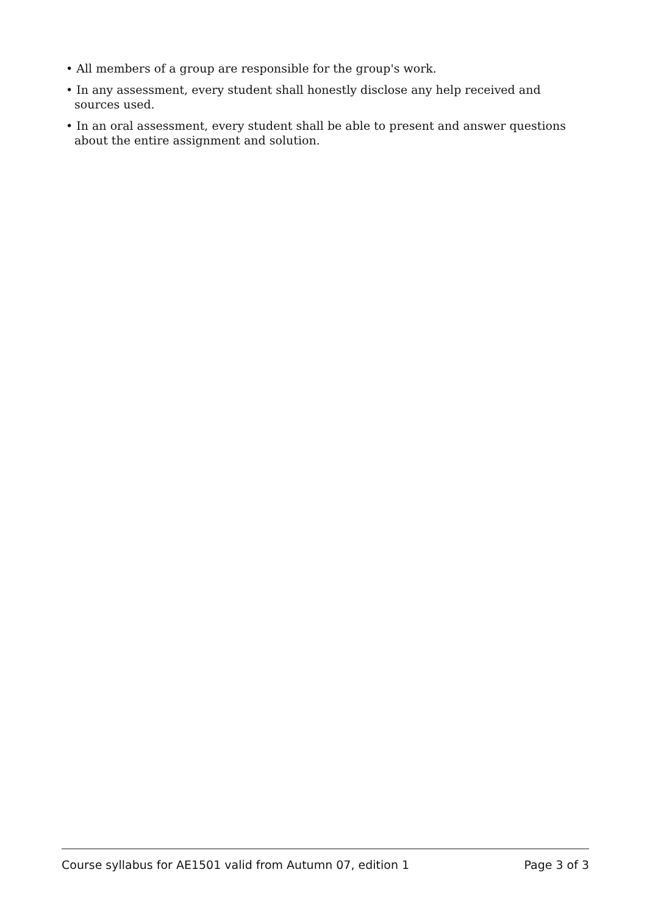• All members of a group are responsible for the group's work.
• In any assessment, every student shall honestly disclose any help received and sources used.
• In an oral assessment, every student shall be able to present and answer questions about the entire assignment and solution.
Course syllabus for AE1501 valid from Autumn 07, edition 1 Page 3 of 3